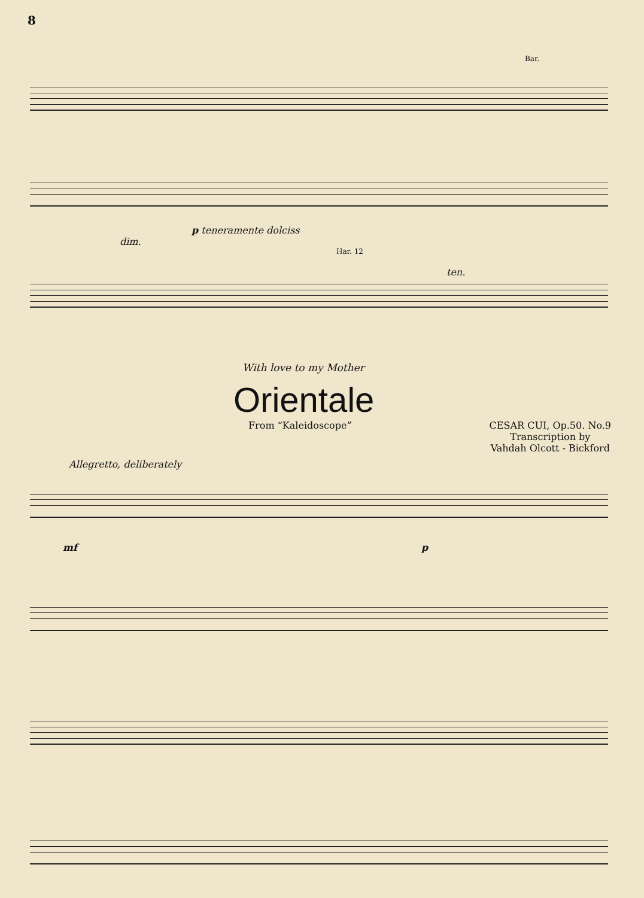8
Bar.
p teneramente dolciss
dim.
Har. 12
ten.
With love to my Mother
Orientale
From “Kaleidoscope” CESAR CUI, Op.50. No.9
Transcription by
Vahdah Olcott - Bickford
Allegretto, deliberately
mf p